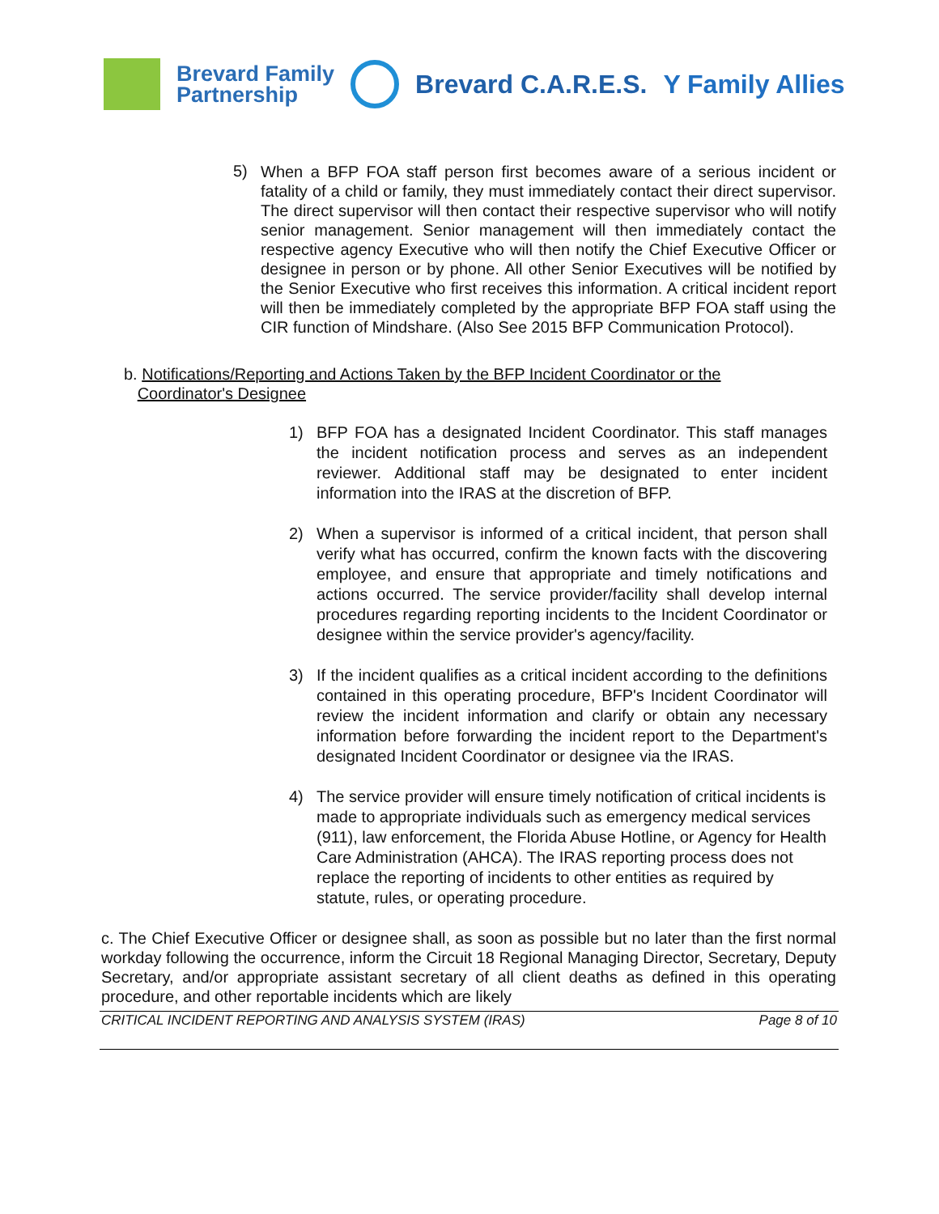Brevard Family
Partnership
Brevard C.A.R.E.S. Y Family Allies
5)
When a BFP FOA staff person first becomes aware of a serious incident or fatality of a child or family, they must immediately contact their direct supervisor. The direct supervisor will then contact their respective supervisor who will notify senior management. Senior management will then immediately contact the respective agency Executive who will then notify the Chief Executive Officer or designee in person or by phone. All other Senior Executives will be notified by the Senior Executive who first receives this information. A critical incident report will then be immediately completed by the appropriate BFP FOA staff using the CIR function of Mindshare. (Also See 2015 BFP Communication Protocol).
b. Notifications/Reporting and Actions Taken by the BFP Incident Coordinator or the
Coordinator's Designee
1)
BFP FOA has a designated Incident Coordinator. This staff manages the incident notification process and serves as an independent reviewer. Additional staff may be designated to enter incident information into the IRAS at the discretion of BFP.
2)
When a supervisor is informed of a critical incident, that person shall verify what has occurred, confirm the known facts with the discovering employee, and ensure that appropriate and timely notifications and actions occurred. The service provider/facility shall develop internal procedures regarding reporting incidents to the Incident Coordinator or designee within the service provider's agency/facility.
3)
If the incident qualifies as a critical incident according to the definitions contained in this operating procedure, BFP's Incident Coordinator will review the incident information and clarify or obtain any necessary information before forwarding the incident report to the Department's designated Incident Coordinator or designee via the IRAS.
4)
The service provider will ensure timely notification of critical incidents is made to appropriate individuals such as emergency medical services (911), law enforcement, the Florida Abuse Hotline, or Agency for Health Care Administration (AHCA). The IRAS reporting process does not replace the reporting of incidents to other entities as required by statute, rules, or operating procedure.
c. The Chief Executive Officer or designee shall, as soon as possible but no later than the first normal workday following the occurrence, inform the Circuit 18 Regional Managing Director, Secretary, Deputy Secretary, and/or appropriate assistant secretary of all client deaths as defined in this operating procedure, and other reportable incidents which are likely
CRITICAL INCIDENT REPORTING AND ANALYSIS SYSTEM (IRAS) Page 8 of 10